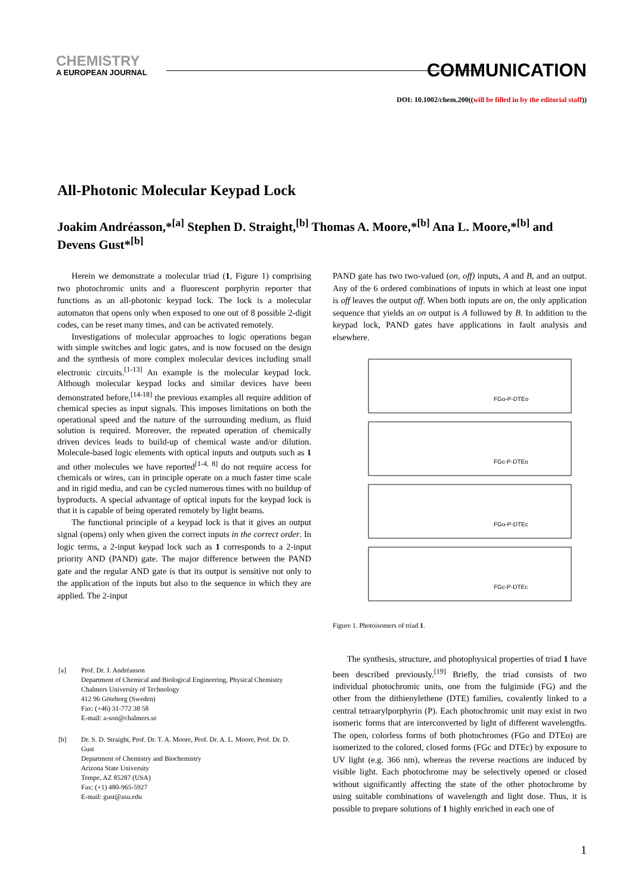CHEMISTRY
A EUROPEAN JOURNAL
COMMUNICATION
DOI: 10.1002/chem.200((will be filled in by the editorial staff))
All-Photonic Molecular Keypad Lock
Joakim Andréasson,*<sup>[a]</sup> Stephen D. Straight,<sup>[b]</sup> Thomas A. Moore,*<sup>[b]</sup> Ana L. Moore,*<sup>[b]</sup> and Devens Gust*<sup>[b]</sup>
Herein we demonstrate a molecular triad (1, Figure 1) comprising two photochromic units and a fluorescent porphyrin reporter that functions as an all-photonic keypad lock. The lock is a molecular automaton that opens only when exposed to one out of 8 possible 2-digit codes, can be reset many times, and can be activated remotely.
Investigations of molecular approaches to logic operations began with simple switches and logic gates, and is now focused on the design and the synthesis of more complex molecular devices including small electronic circuits.<sup>[1-13]</sup> An example is the molecular keypad lock. Although molecular keypad locks and similar devices have been demonstrated before,<sup>[14-18]</sup> the previous examples all require addition of chemical species as input signals. This imposes limitations on both the operational speed and the nature of the surrounding medium, as fluid solution is required. Moreover, the repeated operation of chemically driven devices leads to build-up of chemical waste and/or dilution. Molecule-based logic elements with optical inputs and outputs such as 1 and other molecules we have reported<sup>[1-4, 8]</sup> do not require access for chemicals or wires, can in principle operate on a much faster time scale and in rigid media, and can be cycled numerous times with no buildup of byproducts. A special advantage of optical inputs for the keypad lock is that it is capable of being operated remotely by light beams.
The functional principle of a keypad lock is that it gives an output signal (opens) only when given the correct inputs in the correct order. In logic terms, a 2-input keypad lock such as 1 corresponds to a 2-input priority AND (PAND) gate. The major difference between the PAND gate and the regular AND gate is that its output is sensitive not only to the application of the inputs but also to the sequence in which they are applied. The 2-input
PAND gate has two two-valued (on, off) inputs, A and B, and an output. Any of the 6 ordered combinations of inputs in which at least one input is off leaves the output off. When both inputs are on, the only application sequence that yields an on output is A followed by B. In addition to the keypad lock, PAND gates have applications in fault analysis and elsewhere.
FGo-P-DTEo
FGc-P-DTEo
FGo-P-DTEc
FGc-P-DTEc
Figure 1. Photoisomers of triad 1.
The synthesis, structure, and photophysical properties of triad 1 have been described previously.<sup>[19]</sup> Briefly, the triad consists of two individual photochromic units, one from the fulgimide (FG) and the other from the dithienylethene (DTE) families, covalently linked to a central tetraarylporphyrin (P). Each photochromic unit may exist in two isomeric forms that are interconverted by light of different wavelengths. The open, colorless forms of both photochromes (FGo and DTEo) are isomerized to the colored, closed forms (FGc and DTEc) by exposure to UV light (e.g. 366 nm), whereas the reverse reactions are induced by visible light. Each photochrome may be selectively opened or closed without significantly affecting the state of the other photochrome by using suitable combinations of wavelength and light dose. Thus, it is possible to prepare solutions of 1 highly enriched in each one of
| [a] | Prof. Dr. J. Andréasson Department of Chemical and Biological Engineering, Physical Chemistry Chalmers University of Technology 412 96 Göteborg (Sweden) Fax: (+46) 31-772 38 58 E-mail: a-son@chalmers.se |
| [b] | Dr. S. D. Straight, Prof. Dr. T. A. Moore, Prof. Dr. A. L. Moore, Prof. Dr. D. Gust Department of Chemistry and Biochemistry Arizona State University Tempe, AZ 85287 (USA) Fax: (+1) 480-965-5927 E-mail: gust@asu.edu |
1